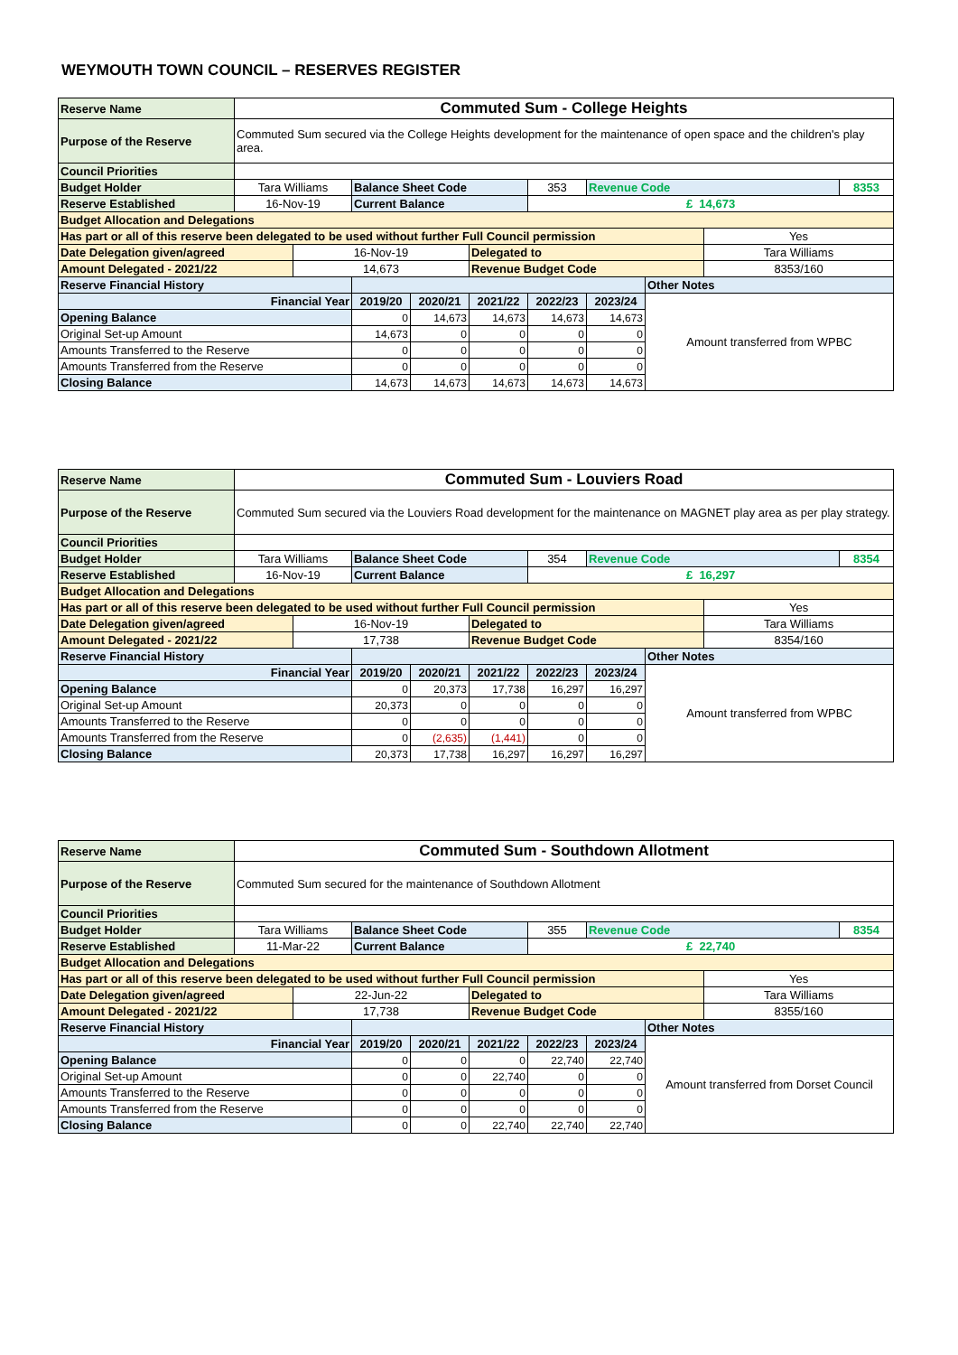WEYMOUTH TOWN COUNCIL – RESERVES REGISTER
| Reserve Name | Commuted Sum - College Heights | | | | | | | | | |
| Purpose of the Reserve | Commuted Sum secured via the College Heights development for the maintenance of open space and the children's play area. | | | | | | | | | |
| Council Priorities | | | | | | | | | | |
| Budget Holder | Tara Williams | | Balance Sheet Code | | | 353 | Revenue Code | | | 8353 |
| Reserve Established | 16-Nov-19 | | Current Balance | | | £ 14,673 | | | | |
| Budget Allocation and Delegations | | | | | | | | | | |
| Has part or all of this reserve been delegated to be used without further Full Council permission | | | | | | | | | Yes | |
| Date Delegation given/agreed | | 16-Nov-19 | | | Delegated to | | | | Tara Williams | |
| Amount Delegated - 2021/22 | | 14,673 | | | Revenue Budget Code | | | | 8353/160 | |
| Reserve Financial History | | | | | | | | Other Notes | | |
| Financial Year | | | 2019/20 | 2020/21 | 2021/22 | 2022/23 | 2023/24 | Amount transferred from WPBC | | |
| Opening Balance | | | 0 | 14,673 | 14,673 | 14,673 | 14,673 | | | |
| Original Set-up Amount | | | 14,673 | 0 | 0 | 0 | 0 | | | |
| Amounts Transferred to the Reserve | | | 0 | 0 | 0 | 0 | 0 | | | |
| Amounts Transferred from the Reserve | | | 0 | 0 | 0 | 0 | 0 | | | |
| Closing Balance | | | 14,673 | 14,673 | 14,673 | 14,673 | 14,673 | | | |
| Reserve Name | Commuted Sum - Louviers Road | | | | | | | | | |
| Purpose of the Reserve | Commuted Sum secured via the Louviers Road development for the maintenance on MAGNET play area as per play strategy. | | | | | | | | | |
| Council Priorities | | | | | | | | | | |
| Budget Holder | Tara Williams | | Balance Sheet Code | | | 354 | Revenue Code | | | 8354 |
| Reserve Established | 16-Nov-19 | | Current Balance | | | £ 16,297 | | | | |
| Budget Allocation and Delegations | | | | | | | | | | |
| Has part or all of this reserve been delegated to be used without further Full Council permission | | | | | | | | | Yes | |
| Date Delegation given/agreed | | 16-Nov-19 | | | Delegated to | | | | Tara Williams | |
| Amount Delegated - 2021/22 | | 17,738 | | | Revenue Budget Code | | | | 8354/160 | |
| Reserve Financial History | | | | | | | | Other Notes | | |
| Financial Year | | | 2019/20 | 2020/21 | 2021/22 | 2022/23 | 2023/24 | Amount transferred from WPBC | | |
| Opening Balance | | | 0 | 20,373 | 17,738 | 16,297 | 16,297 | | | |
| Original Set-up Amount | | | 20,373 | 0 | 0 | 0 | 0 | | | |
| Amounts Transferred to the Reserve | | | 0 | 0 | 0 | 0 | 0 | | | |
| Amounts Transferred from the Reserve | | | 0 | (2,635) | (1,441) | 0 | 0 | | | |
| Closing Balance | | | 20,373 | 17,738 | 16,297 | 16,297 | 16,297 | | | |
| Reserve Name | Commuted Sum - Southdown Allotment | | | | | | | | | |
| Purpose of the Reserve | Commuted Sum secured for the maintenance of Southdown Allotment | | | | | | | | | |
| Council Priorities | | | | | | | | | | |
| Budget Holder | Tara Williams | | Balance Sheet Code | | | 355 | Revenue Code | | | 8354 |
| Reserve Established | 11-Mar-22 | | Current Balance | | | £ 22,740 | | | | |
| Budget Allocation and Delegations | | | | | | | | | | |
| Has part or all of this reserve been delegated to be used without further Full Council permission | | | | | | | | | Yes | |
| Date Delegation given/agreed | | 22-Jun-22 | | | Delegated to | | | | Tara Williams | |
| Amount Delegated - 2021/22 | | 17,738 | | | Revenue Budget Code | | | | 8355/160 | |
| Reserve Financial History | | | | | | | | Other Notes | | |
| Financial Year | | | 2019/20 | 2020/21 | 2021/22 | 2022/23 | 2023/24 | Amount transferred from Dorset Council | | |
| Opening Balance | | | 0 | 0 | 0 | 22,740 | 22,740 | | | |
| Original Set-up Amount | | | 0 | 0 | 22,740 | 0 | 0 | | | |
| Amounts Transferred to the Reserve | | | 0 | 0 | 0 | 0 | 0 | | | |
| Amounts Transferred from the Reserve | | | 0 | 0 | 0 | 0 | 0 | | | |
| Closing Balance | | | 0 | 0 | 22,740 | 22,740 | 22,740 | | | |